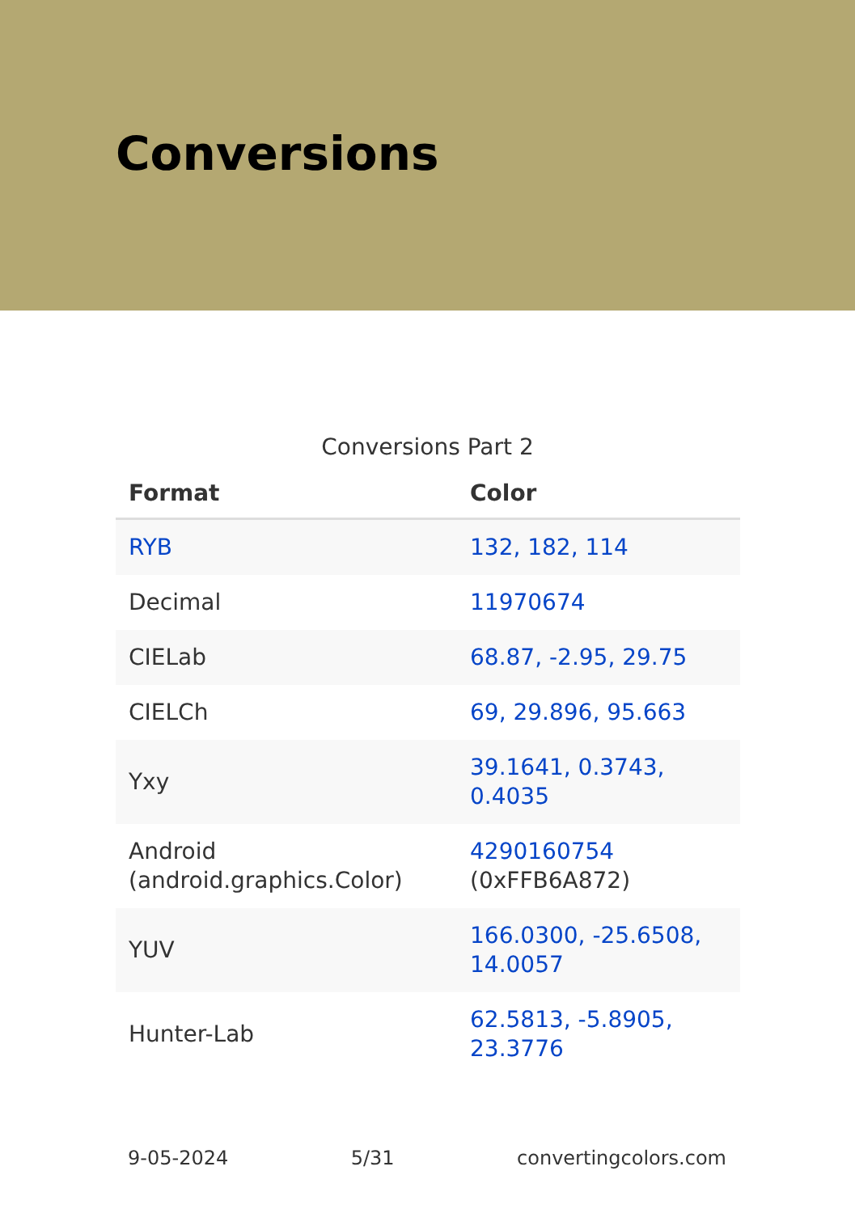Conversions
Conversions Part 2
| Format | Color |
| --- | --- |
| RYB | 132, 182, 114 |
| Decimal | 11970674 |
| CIELab | 68.87, -2.95, 29.75 |
| CIELCh | 69, 29.896, 95.663 |
| Yxy | 39.1641, 0.3743, 0.4035 |
| Android (android.graphics.Color) | 4290160754 (0xFFB6A872) |
| YUV | 166.0300, -25.6508, 14.0057 |
| Hunter-Lab | 62.5813, -5.8905, 23.3776 |
9-05-2024 5/31 convertingcolors.com